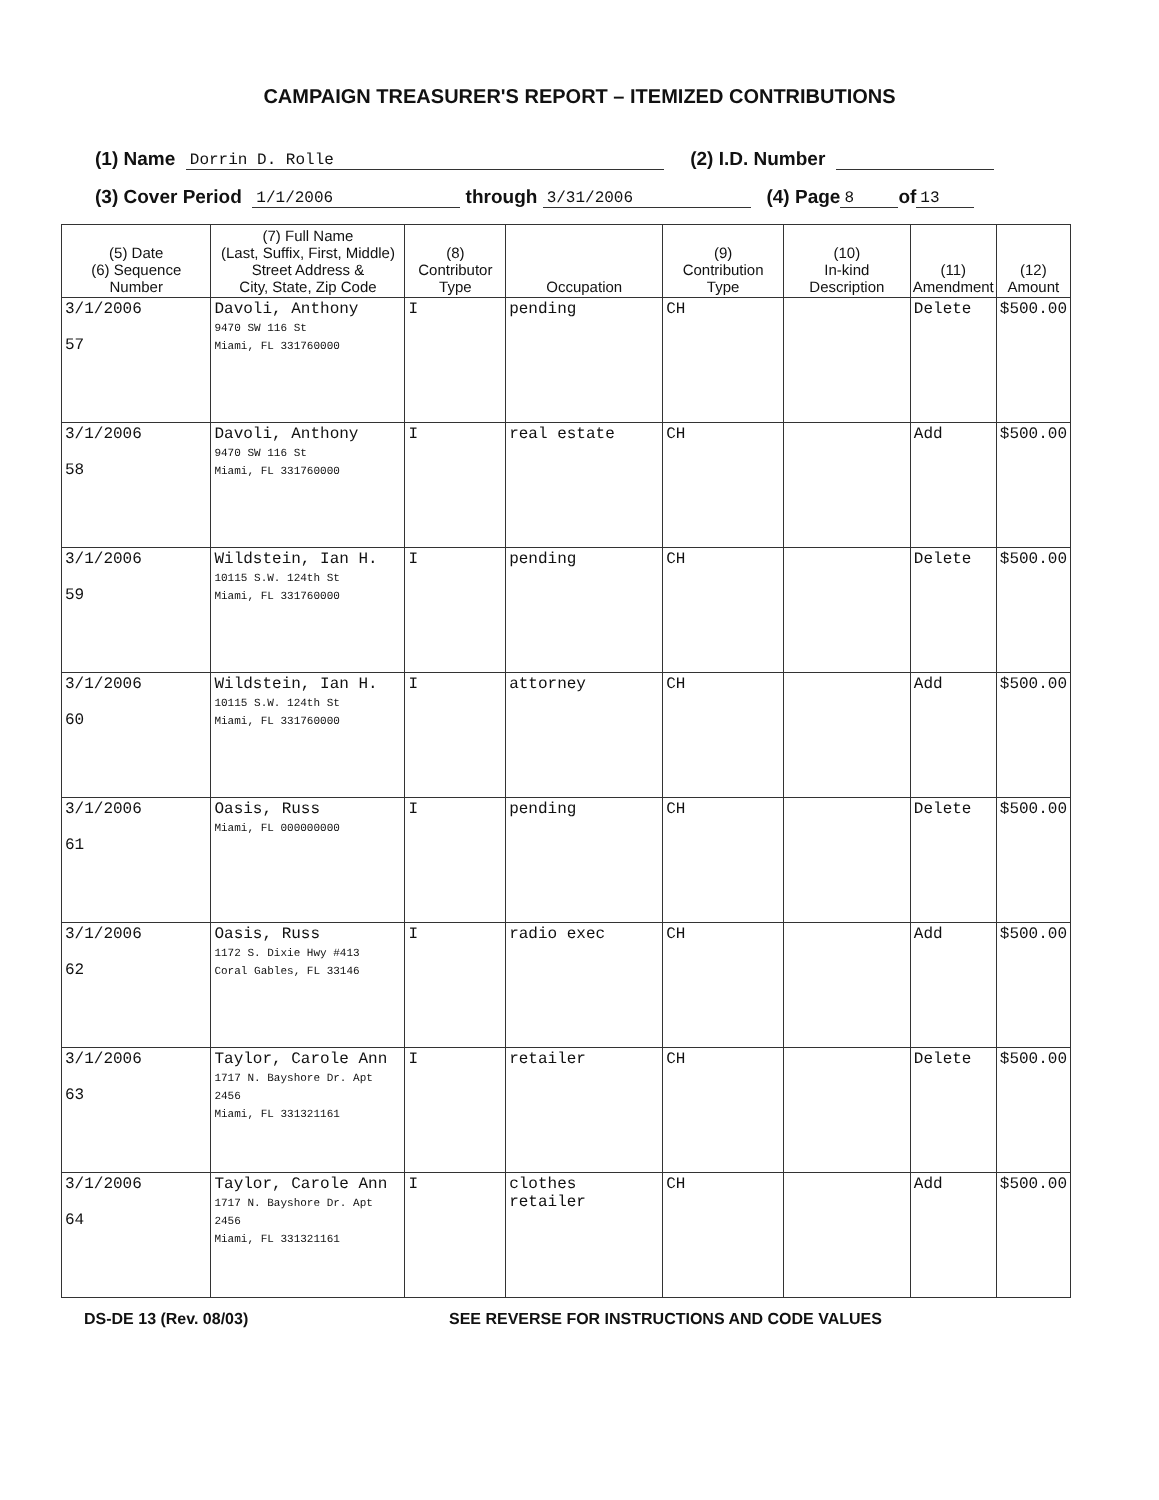CAMPAIGN TREASURER'S REPORT – ITEMIZED CONTRIBUTIONS
(1) Name Dorrin D. Rolle (2) I.D. Number
(3) Cover Period 1/1/2006 through 3/31/2006 (4) Page 8 of 13
| (5) Date (6) Sequence Number | (7) Full Name (Last, Suffix, First, Middle) Street Address & City, State, Zip Code | (8) Contributor Type | Occupation | (9) Contribution Type | (10) In-kind Description | (11) Amendment | (12) Amount |
| --- | --- | --- | --- | --- | --- | --- | --- |
| 3/1/2006 57 | Davoli, Anthony 9470 SW 116 St Miami, FL 331760000 | I | pending | CH | | Delete | $500.00 |
| 3/1/2006 58 | Davoli, Anthony 9470 SW 116 St Miami, FL 331760000 | I | real estate | CH | | Add | $500.00 |
| 3/1/2006 59 | Wildstein, Ian H. 10115 S.W. 124th St Miami, FL 331760000 | I | pending | CH | | Delete | $500.00 |
| 3/1/2006 60 | Wildstein, Ian H. 10115 S.W. 124th St Miami, FL 331760000 | I | attorney | CH | | Add | $500.00 |
| 3/1/2006 61 | Oasis, Russ Miami, FL 000000000 | I | pending | CH | | Delete | $500.00 |
| 3/1/2006 62 | Oasis, Russ 1172 S. Dixie Hwy #413 Coral Gables, FL 33146 | I | radio exec | CH | | Add | $500.00 |
| 3/1/2006 63 | Taylor, Carole Ann 1717 N. Bayshore Dr. Apt 2456 Miami, FL 331321161 | I | retailer | CH | | Delete | $500.00 |
| 3/1/2006 64 | Taylor, Carole Ann 1717 N. Bayshore Dr. Apt 2456 Miami, FL 331321161 | I | clothes retailer | CH | | Add | $500.00 |
DS-DE 13 (Rev. 08/03) SEE REVERSE FOR INSTRUCTIONS AND CODE VALUES